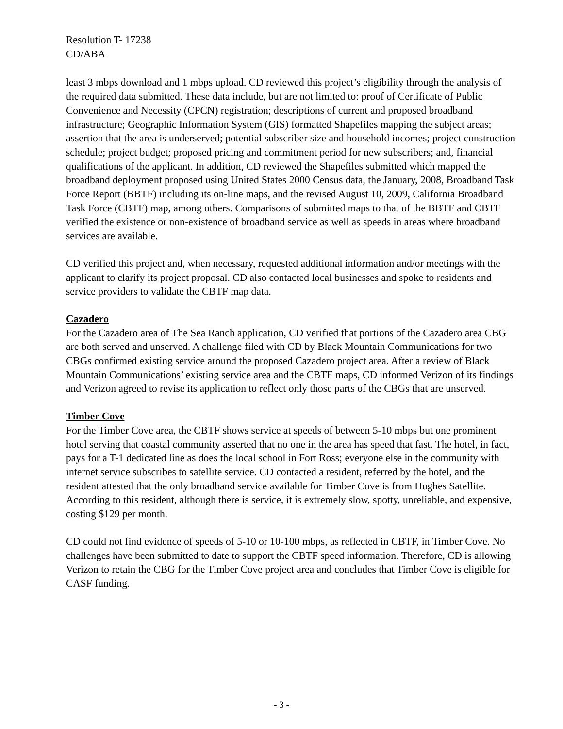Resolution T- 17238
CD/ABA
least 3 mbps download and 1 mbps upload. CD reviewed this project’s eligibility through the analysis of the required data submitted. These data include, but are not limited to: proof of Certificate of Public Convenience and Necessity (CPCN) registration; descriptions of current and proposed broadband infrastructure; Geographic Information System (GIS) formatted Shapefiles mapping the subject areas; assertion that the area is underserved; potential subscriber size and household incomes; project construction schedule; project budget; proposed pricing and commitment period for new subscribers; and, financial qualifications of the applicant. In addition, CD reviewed the Shapefiles submitted which mapped the broadband deployment proposed using United States 2000 Census data, the January, 2008, Broadband Task Force Report (BBTF) including its on-line maps, and the revised August 10, 2009, California Broadband Task Force (CBTF) map, among others. Comparisons of submitted maps to that of the BBTF and CBTF verified the existence or non-existence of broadband service as well as speeds in areas where broadband services are available.
CD verified this project and, when necessary, requested additional information and/or meetings with the applicant to clarify its project proposal. CD also contacted local businesses and spoke to residents and service providers to validate the CBTF map data.
Cazadero
For the Cazadero area of The Sea Ranch application, CD verified that portions of the Cazadero area CBG are both served and unserved. A challenge filed with CD by Black Mountain Communications for two CBGs confirmed existing service around the proposed Cazadero project area. After a review of Black Mountain Communications’ existing service area and the CBTF maps, CD informed Verizon of its findings and Verizon agreed to revise its application to reflect only those parts of the CBGs that are unserved.
Timber Cove
For the Timber Cove area, the CBTF shows service at speeds of between 5-10 mbps but one prominent hotel serving that coastal community asserted that no one in the area has speed that fast. The hotel, in fact, pays for a T-1 dedicated line as does the local school in Fort Ross; everyone else in the community with internet service subscribes to satellite service. CD contacted a resident, referred by the hotel, and the resident attested that the only broadband service available for Timber Cove is from Hughes Satellite. According to this resident, although there is service, it is extremely slow, spotty, unreliable, and expensive, costing $129 per month.
CD could not find evidence of speeds of 5-10 or 10-100 mbps, as reflected in CBTF, in Timber Cove. No challenges have been submitted to date to support the CBTF speed information. Therefore, CD is allowing Verizon to retain the CBG for the Timber Cove project area and concludes that Timber Cove is eligible for CASF funding.
- 3 -